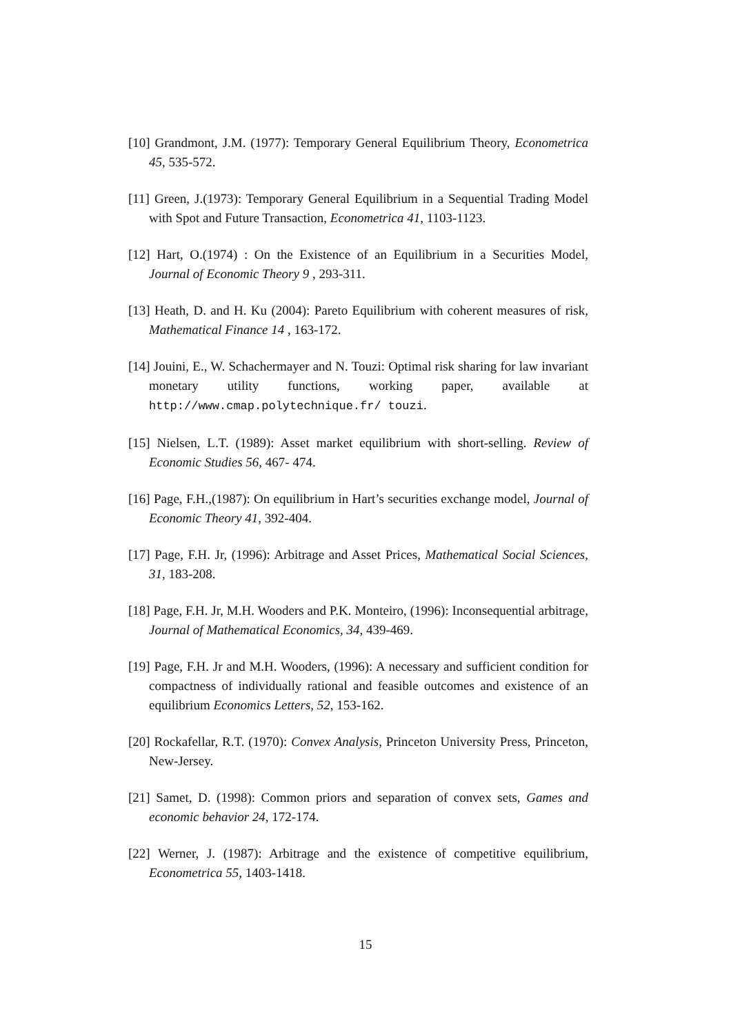[10] Grandmont, J.M. (1977): Temporary General Equilibrium Theory, Econometrica 45, 535-572.
[11] Green, J.(1973): Temporary General Equilibrium in a Sequential Trading Model with Spot and Future Transaction, Econometrica 41, 1103-1123.
[12] Hart, O.(1974) : On the Existence of an Equilibrium in a Securities Model, Journal of Economic Theory 9 , 293-311.
[13] Heath, D. and H. Ku (2004): Pareto Equilibrium with coherent measures of risk, Mathematical Finance 14 , 163-172.
[14] Jouini, E., W. Schachermayer and N. Touzi: Optimal risk sharing for law invariant monetary utility functions, working paper, available at http://www.cmap.polytechnique.fr/ touzi.
[15] Nielsen, L.T. (1989): Asset market equilibrium with short-selling. Review of Economic Studies 56, 467- 474.
[16] Page, F.H.,(1987): On equilibrium in Hart’s securities exchange model, Journal of Economic Theory 41, 392-404.
[17] Page, F.H. Jr, (1996): Arbitrage and Asset Prices, Mathematical Social Sciences, 31, 183-208.
[18] Page, F.H. Jr, M.H. Wooders and P.K. Monteiro, (1996): Inconsequential arbitrage, Journal of Mathematical Economics, 34, 439-469.
[19] Page, F.H. Jr and M.H. Wooders, (1996): A necessary and sufficient condition for compactness of individually rational and feasible outcomes and existence of an equilibrium Economics Letters, 52, 153-162.
[20] Rockafellar, R.T. (1970): Convex Analysis, Princeton University Press, Princeton, New-Jersey.
[21] Samet, D. (1998): Common priors and separation of convex sets, Games and economic behavior 24, 172-174.
[22] Werner, J. (1987): Arbitrage and the existence of competitive equilibrium, Econometrica 55, 1403-1418.
15